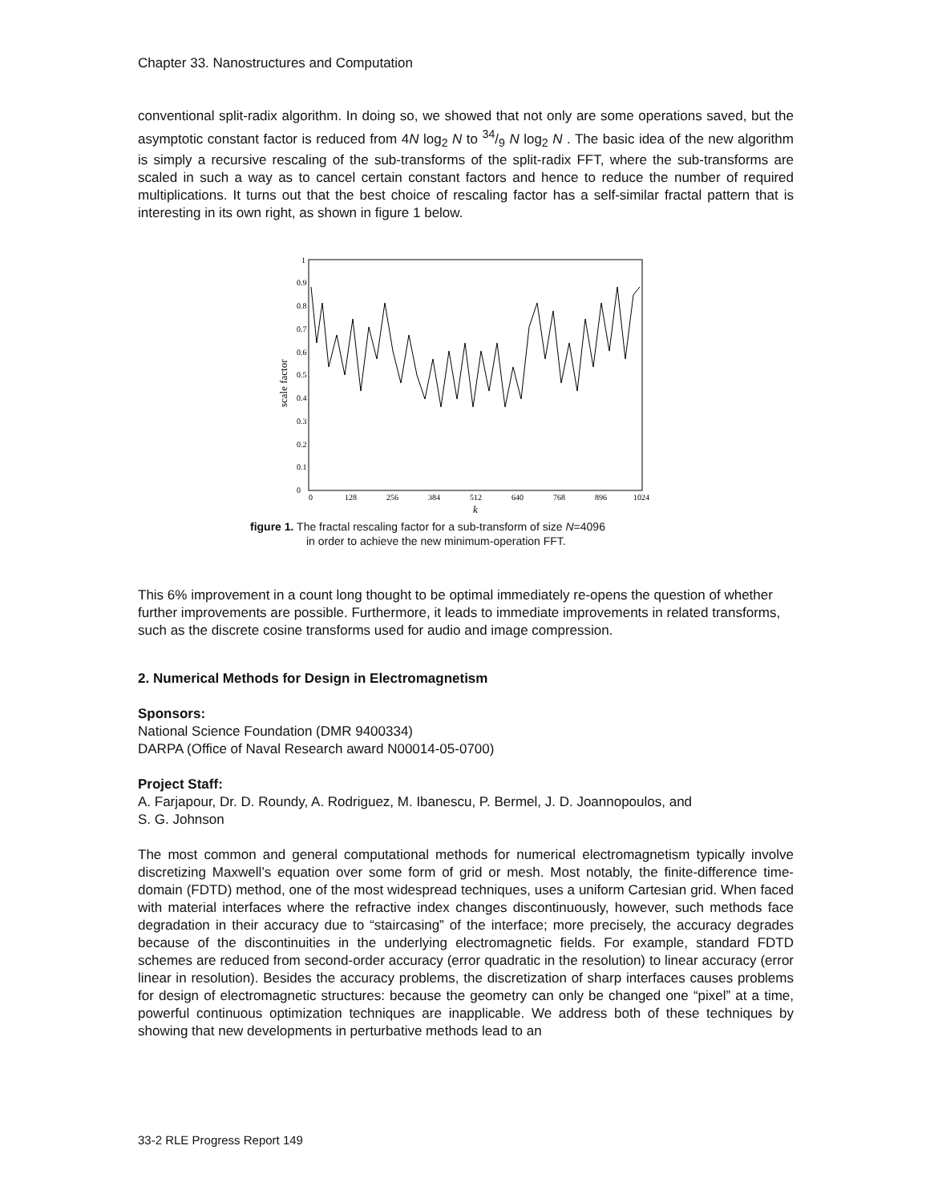Chapter 33. Nanostructures and Computation
conventional split-radix algorithm. In doing so, we showed that not only are some operations saved, but the asymptotic constant factor is reduced from 4N log<sub>2</sub> N to 34/9 N log<sub>2</sub> N . The basic idea of the new algorithm is simply a recursive rescaling of the sub-transforms of the split-radix FFT, where the sub-transforms are scaled in such a way as to cancel certain constant factors and hence to reduce the number of required multiplications. It turns out that the best choice of rescaling factor has a self-similar fractal pattern that is interesting in its own right, as shown in figure 1 below.
scale factor
0
0.1
0.2
0.3
0.4
0.5
0.6
0.7
0.8
0.9
1
0
128
256
384
512
640
768
896
1024
k
figure 1. The fractal rescaling factor for a sub-transform of size N=4096
in order to achieve the new minimum-operation FFT.
This 6% improvement in a count long thought to be optimal immediately re-opens the question of whether further improvements are possible. Furthermore, it leads to immediate improvements in related transforms, such as the discrete cosine transforms used for audio and image compression.
2. Numerical Methods for Design in Electromagnetism
Sponsors:
National Science Foundation (DMR 9400334)
DARPA (Office of Naval Research award N00014-05-0700)
Project Staff:
A. Farjapour, Dr. D. Roundy, A. Rodriguez, M. Ibanescu, P. Bermel, J. D. Joannopoulos, and
S. G. Johnson
The most common and general computational methods for numerical electromagnetism typically involve discretizing Maxwell’s equation over some form of grid or mesh. Most notably, the finite-difference time-domain (FDTD) method, one of the most widespread techniques, uses a uniform Cartesian grid. When faced with material interfaces where the refractive index changes discontinuously, however, such methods face degradation in their accuracy due to “staircasing” of the interface; more precisely, the accuracy degrades because of the discontinuities in the underlying electromagnetic fields. For example, standard FDTD schemes are reduced from second-order accuracy (error quadratic in the resolution) to linear accuracy (error linear in resolution). Besides the accuracy problems, the discretization of sharp interfaces causes problems for design of electromagnetic structures: because the geometry can only be changed one “pixel” at a time, powerful continuous optimization techniques are inapplicable. We address both of these techniques by showing that new developments in perturbative methods lead to an
33-2 RLE Progress Report 149